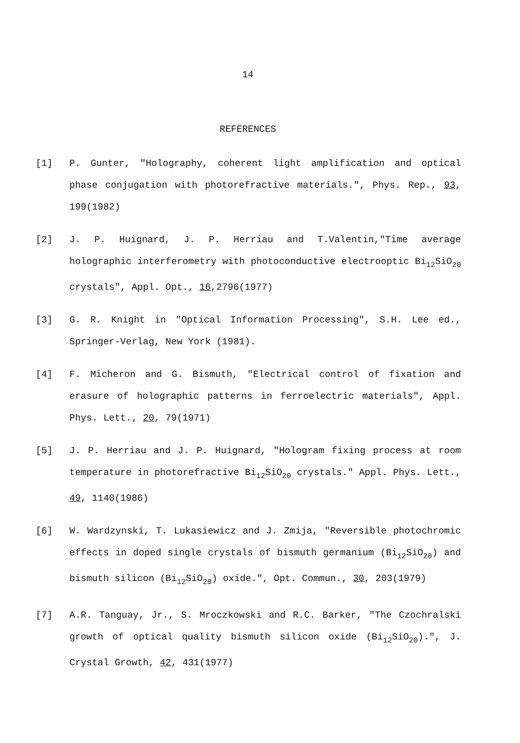14
REFERENCES
[1] P. Gunter, "Holography, coherent light amplification and optical phase conjugation with photorefractive materials.", Phys. Rep., 93, 199(1982)
[2] J. P. Huignard, J. P. Herriau and T.Valentin,"Time average holographic interferometry with photoconductive electrooptic Bi<sub>12</sub>SiO<sub>20</sub> crystals", Appl. Opt., 16,2796(1977)
[3] G. R. Knight in "Optical Information Processing", S.H. Lee ed., Springer-Verlag, New York (1981).
[4] F. Micheron and G. Bismuth, "Electrical control of fixation and erasure of holographic patterns in ferroelectric materials", Appl. Phys. Lett., 20, 79(1971)
[5] J. P. Herriau and J. P. Huignard, "Hologram fixing process at room temperature in photorefractive Bi<sub>12</sub>SiO<sub>20</sub> crystals." Appl. Phys. Lett., 49, 1140(1986)
[6] W. Wardzynski, T. Lukasiewicz and J. Zmija, "Reversible photochromic effects in doped single crystals of bismuth germanium (Bi<sub>12</sub>SiO<sub>20</sub>) and bismuth silicon (Bi<sub>12</sub>SiO<sub>20</sub>) oxide.", Opt. Commun., 30, 203(1979)
[7] A.R. Tanguay, Jr., S. Mroczkowski and R.C. Barker, "The Czochralski growth of optical quality bismuth silicon oxide (Bi<sub>12</sub>SiO<sub>20</sub>).", J. Crystal Growth, 42, 431(1977)